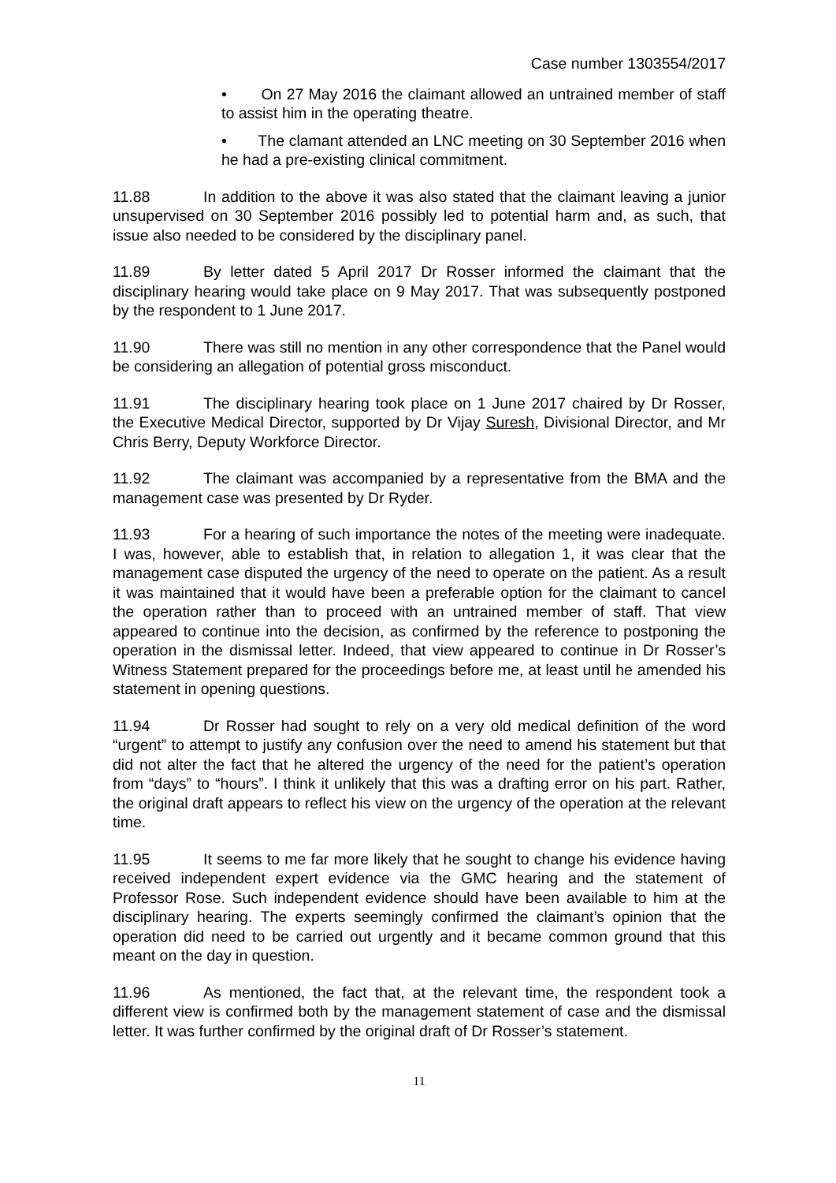Case number 1303554/2017
• On 27 May 2016 the claimant allowed an untrained member of staff to assist him in the operating theatre.
• The clamant attended an LNC meeting on 30 September 2016 when he had a pre-existing clinical commitment.
11.88 In addition to the above it was also stated that the claimant leaving a junior unsupervised on 30 September 2016 possibly led to potential harm and, as such, that issue also needed to be considered by the disciplinary panel.
11.89 By letter dated 5 April 2017 Dr Rosser informed the claimant that the disciplinary hearing would take place on 9 May 2017. That was subsequently postponed by the respondent to 1 June 2017.
11.90 There was still no mention in any other correspondence that the Panel would be considering an allegation of potential gross misconduct.
11.91 The disciplinary hearing took place on 1 June 2017 chaired by Dr Rosser, the Executive Medical Director, supported by Dr Vijay Suresh, Divisional Director, and Mr Chris Berry, Deputy Workforce Director.
11.92 The claimant was accompanied by a representative from the BMA and the management case was presented by Dr Ryder.
11.93 For a hearing of such importance the notes of the meeting were inadequate. I was, however, able to establish that, in relation to allegation 1, it was clear that the management case disputed the urgency of the need to operate on the patient. As a result it was maintained that it would have been a preferable option for the claimant to cancel the operation rather than to proceed with an untrained member of staff. That view appeared to continue into the decision, as confirmed by the reference to postponing the operation in the dismissal letter. Indeed, that view appeared to continue in Dr Rosser’s Witness Statement prepared for the proceedings before me, at least until he amended his statement in opening questions.
11.94 Dr Rosser had sought to rely on a very old medical definition of the word “urgent” to attempt to justify any confusion over the need to amend his statement but that did not alter the fact that he altered the urgency of the need for the patient’s operation from “days” to “hours”. I think it unlikely that this was a drafting error on his part. Rather, the original draft appears to reflect his view on the urgency of the operation at the relevant time.
11.95 It seems to me far more likely that he sought to change his evidence having received independent expert evidence via the GMC hearing and the statement of Professor Rose. Such independent evidence should have been available to him at the disciplinary hearing. The experts seemingly confirmed the claimant’s opinion that the operation did need to be carried out urgently and it became common ground that this meant on the day in question.
11.96 As mentioned, the fact that, at the relevant time, the respondent took a different view is confirmed both by the management statement of case and the dismissal letter. It was further confirmed by the original draft of Dr Rosser’s statement.
11